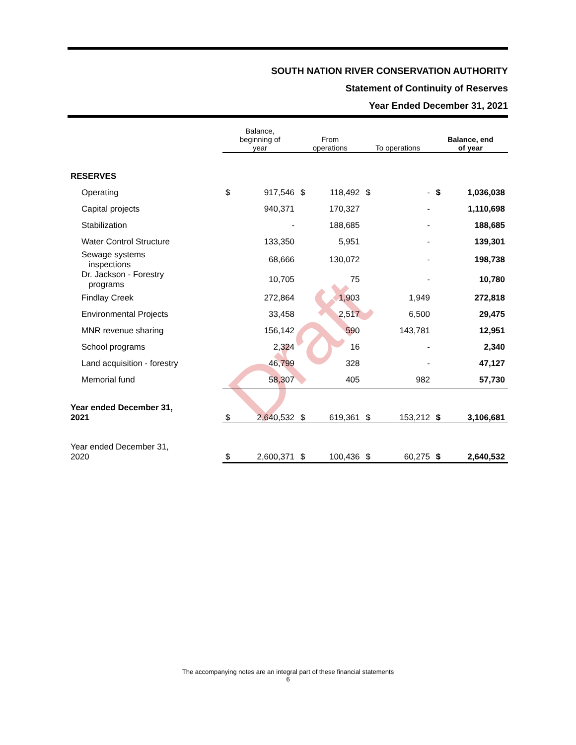SOUTH NATION RIVER CONSERVATION AUTHORITY
Statement of Continuity of Reserves
Year Ended December 31, 2021
Draft
| | Balance, beginning of year | | From operations | | To operations | | Balance, end of year | |
| --- | --- | --- | --- | --- | --- | --- | --- | --- |
| RESERVES | | | | | | | | |
| Operating | $ | 917,546 | $ | 118,492 | $ | - | $ | 1,036,038 |
| Capital projects | | 940,371 | | 170,327 | | - | | 1,110,698 |
| Stabilization | | - | | 188,685 | | - | | 188,685 |
| Water Control Structure | | 133,350 | | 5,951 | | - | | 139,301 |
| Sewage systems inspections | | 68,666 | | 130,072 | | - | | 198,738 |
| Dr. Jackson - Forestry programs | | 10,705 | | 75 | | - | | 10,780 |
| Findlay Creek | | 272,864 | | 1,903 | | 1,949 | | 272,818 |
| Environmental Projects | | 33,458 | | 2,517 | | 6,500 | | 29,475 |
| MNR revenue sharing | | 156,142 | | 590 | | 143,781 | | 12,951 |
| School programs | | 2,324 | | 16 | | - | | 2,340 |
| Land acquisition - forestry | | 46,799 | | 328 | | - | | 47,127 |
| Memorial fund | | 58,307 | | 405 | | 982 | | 57,730 |
| Year ended December 31, 2021 | $ | 2,640,532 | $ | 619,361 | $ | 153,212 | $ | 3,106,681 |
| Year ended December 31, 2020 | $ | 2,600,371 | $ | 100,436 | $ | 60,275 | $ | 2,640,532 |
The accompanying notes are an integral part of these financial statements
6